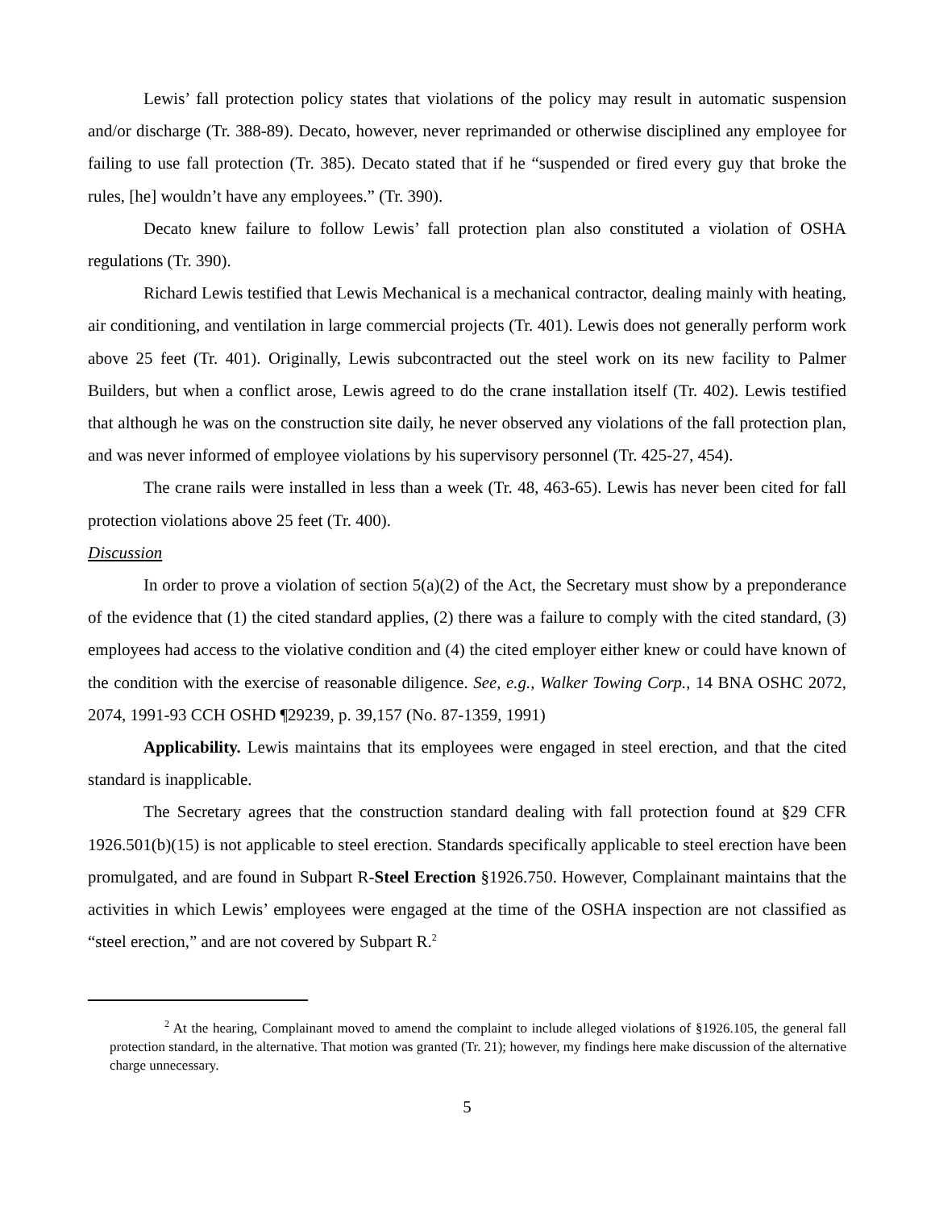Lewis’ fall protection policy states that violations of the policy may result in automatic suspension and/or discharge (Tr. 388-89). Decato, however, never reprimanded or otherwise disciplined any employee for failing to use fall protection (Tr. 385). Decato stated that if he “suspended or fired every guy that broke the rules, [he] wouldn’t have any employees.” (Tr. 390).
Decato knew failure to follow Lewis’ fall protection plan also constituted a violation of OSHA regulations (Tr. 390).
Richard Lewis testified that Lewis Mechanical is a mechanical contractor, dealing mainly with heating, air conditioning, and ventilation in large commercial projects (Tr. 401). Lewis does not generally perform work above 25 feet (Tr. 401). Originally, Lewis subcontracted out the steel work on its new facility to Palmer Builders, but when a conflict arose, Lewis agreed to do the crane installation itself (Tr. 402). Lewis testified that although he was on the construction site daily, he never observed any violations of the fall protection plan, and was never informed of employee violations by his supervisory personnel (Tr. 425-27, 454).
The crane rails were installed in less than a week (Tr. 48, 463-65). Lewis has never been cited for fall protection violations above 25 feet (Tr. 400).
Discussion
In order to prove a violation of section 5(a)(2) of the Act, the Secretary must show by a preponderance of the evidence that (1) the cited standard applies, (2) there was a failure to comply with the cited standard, (3) employees had access to the violative condition and (4) the cited employer either knew or could have known of the condition with the exercise of reasonable diligence. See, e.g., Walker Towing Corp., 14 BNA OSHC 2072, 2074, 1991-93 CCH OSHD ¶29239, p. 39,157 (No. 87-1359, 1991)
Applicability. Lewis maintains that its employees were engaged in steel erection, and that the cited standard is inapplicable.
The Secretary agrees that the construction standard dealing with fall protection found at §29 CFR 1926.501(b)(15) is not applicable to steel erection. Standards specifically applicable to steel erection have been promulgated, and are found in Subpart R-Steel Erection §1926.750. However, Complainant maintains that the activities in which Lewis’ employees were engaged at the time of the OSHA inspection are not classified as “steel erection,” and are not covered by Subpart R.<sup>2</sup>
<sup>2</sup> At the hearing, Complainant moved to amend the complaint to include alleged violations of §1926.105, the general fall protection standard, in the alternative. That motion was granted (Tr. 21); however, my findings here make discussion of the alternative charge unnecessary.
5